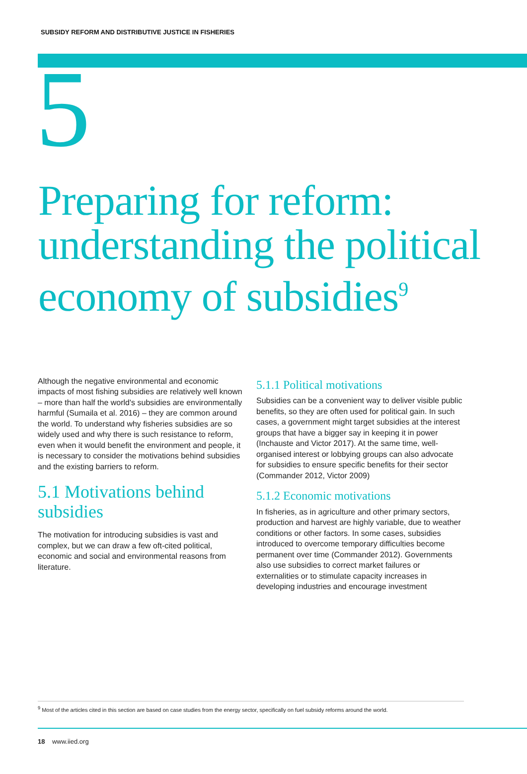SUBSIDY REFORM AND DISTRIBUTIVE JUSTICE IN FISHERIES
5
Preparing for reform: understanding the political economy of subsidies<sup>9</sup>
Although the negative environmental and economic impacts of most fishing subsidies are relatively well known – more than half the world's subsidies are environmentally harmful (Sumaila et al. 2016) – they are common around the world. To understand why fisheries subsidies are so widely used and why there is such resistance to reform, even when it would benefit the environment and people, it is necessary to consider the motivations behind subsidies and the existing barriers to reform.
5.1 Motivations behind subsidies
The motivation for introducing subsidies is vast and complex, but we can draw a few oft-cited political, economic and social and environmental reasons from literature.
5.1.1 Political motivations
Subsidies can be a convenient way to deliver visible public benefits, so they are often used for political gain. In such cases, a government might target subsidies at the interest groups that have a bigger say in keeping it in power (Inchauste and Victor 2017). At the same time, well-organised interest or lobbying groups can also advocate for subsidies to ensure specific benefits for their sector (Commander 2012, Victor 2009)
5.1.2 Economic motivations
In fisheries, as in agriculture and other primary sectors, production and harvest are highly variable, due to weather conditions or other factors. In some cases, subsidies introduced to overcome temporary difficulties become permanent over time (Commander 2012). Governments also use subsidies to correct market failures or externalities or to stimulate capacity increases in developing industries and encourage investment
<sup>9</sup> Most of the articles cited in this section are based on case studies from the energy sector, specifically on fuel subsidy reforms around the world.
18 www.iied.org